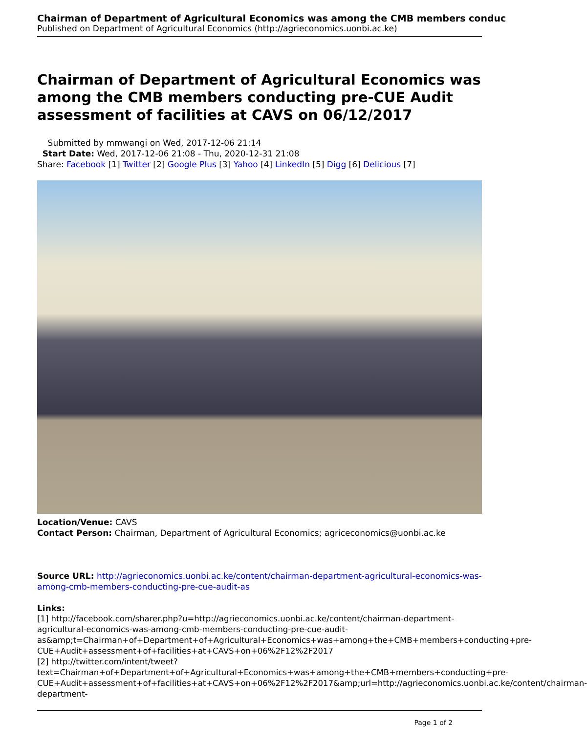Chairman of Department of Agricultural Economics was among the CMB members conduc
Published on Department of Agricultural Economics (http://agrieconomics.uonbi.ac.ke)
Chairman of Department of Agricultural Economics was among the CMB members conducting pre-CUE Audit assessment of facilities at CAVS on 06/12/2017
Submitted by mmwangi on Wed, 2017-12-06 21:14
Start Date: Wed, 2017-12-06 21:08 - Thu, 2020-12-31 21:08
Share: Facebook [1] Twitter [2] Google Plus [3] Yahoo [4] LinkedIn [5] Digg [6] Delicious [7]
Location/Venue: CAVS
Contact Person: Chairman, Department of Agricultural Economics; agriceconomics@uonbi.ac.ke
Source URL: http://agrieconomics.uonbi.ac.ke/content/chairman-department-agricultural-economics-was-among-cmb-members-conducting-pre-cue-audit-as
Links:
[1] http://facebook.com/sharer.php?u=http://agrieconomics.uonbi.ac.ke/content/chairman-department-agricultural-economics-was-among-cmb-members-conducting-pre-cue-audit-as&amp;t=Chairman+of+Department+of+Agricultural+Economics+was+among+the+CMB+members+conducting+pre-CUE+Audit+assessment+of+facilities+at+CAVS+on+06%2F12%2F2017
[2] http://twitter.com/intent/tweet?text=Chairman+of+Department+of+Agricultural+Economics+was+among+the+CMB+members+conducting+pre-CUE+Audit+assessment+of+facilities+at+CAVS+on+06%2F12%2F2017&amp;url=http://agrieconomics.uonbi.ac.ke/content/chairman-department-
Page 1 of 2